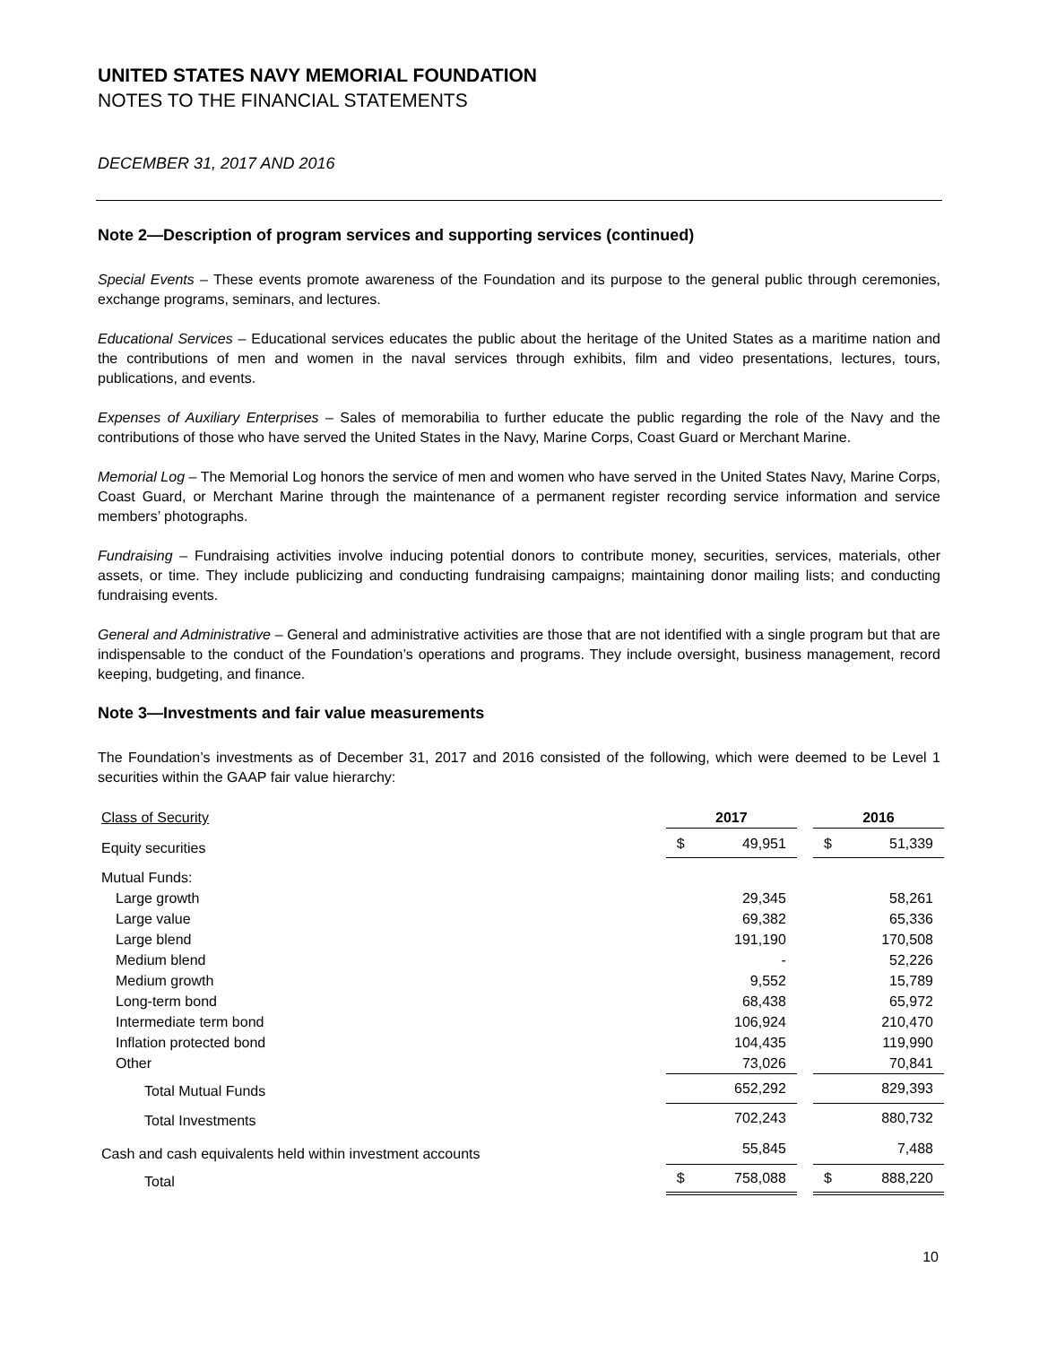UNITED STATES NAVY MEMORIAL FOUNDATION
NOTES TO THE FINANCIAL STATEMENTS
DECEMBER 31, 2017 AND 2016
Note 2—Description of program services and supporting services (continued)
Special Events – These events promote awareness of the Foundation and its purpose to the general public through ceremonies, exchange programs, seminars, and lectures.
Educational Services – Educational services educates the public about the heritage of the United States as a maritime nation and the contributions of men and women in the naval services through exhibits, film and video presentations, lectures, tours, publications, and events.
Expenses of Auxiliary Enterprises – Sales of memorabilia to further educate the public regarding the role of the Navy and the contributions of those who have served the United States in the Navy, Marine Corps, Coast Guard or Merchant Marine.
Memorial Log – The Memorial Log honors the service of men and women who have served in the United States Navy, Marine Corps, Coast Guard, or Merchant Marine through the maintenance of a permanent register recording service information and service members’ photographs.
Fundraising – Fundraising activities involve inducing potential donors to contribute money, securities, services, materials, other assets, or time. They include publicizing and conducting fundraising campaigns; maintaining donor mailing lists; and conducting fundraising events.
General and Administrative – General and administrative activities are those that are not identified with a single program but that are indispensable to the conduct of the Foundation’s operations and programs. They include oversight, business management, record keeping, budgeting, and finance.
Note 3—Investments and fair value measurements
The Foundation’s investments as of December 31, 2017 and 2016 consisted of the following, which were deemed to be Level 1 securities within the GAAP fair value hierarchy:
| Class of Security | 2017 | | | 2016 | |
| --- | --- | --- | --- | --- | --- |
| Equity securities | $ | 49,951 | | $ | 51,339 |
| Mutual Funds: | | | | | |
| Large growth | | 29,345 | | | 58,261 |
| Large value | | 69,382 | | | 65,336 |
| Large blend | | 191,190 | | | 170,508 |
| Medium blend | | - | | | 52,226 |
| Medium growth | | 9,552 | | | 15,789 |
| Long-term bond | | 68,438 | | | 65,972 |
| Intermediate term bond | | 106,924 | | | 210,470 |
| Inflation protected bond | | 104,435 | | | 119,990 |
| Other | | 73,026 | | | 70,841 |
| Total Mutual Funds | | 652,292 | | | 829,393 |
| Total Investments | | 702,243 | | | 880,732 |
| Cash and cash equivalents held within investment accounts | | 55,845 | | | 7,488 |
| Total | $ | 758,088 | | $ | 888,220 |
10